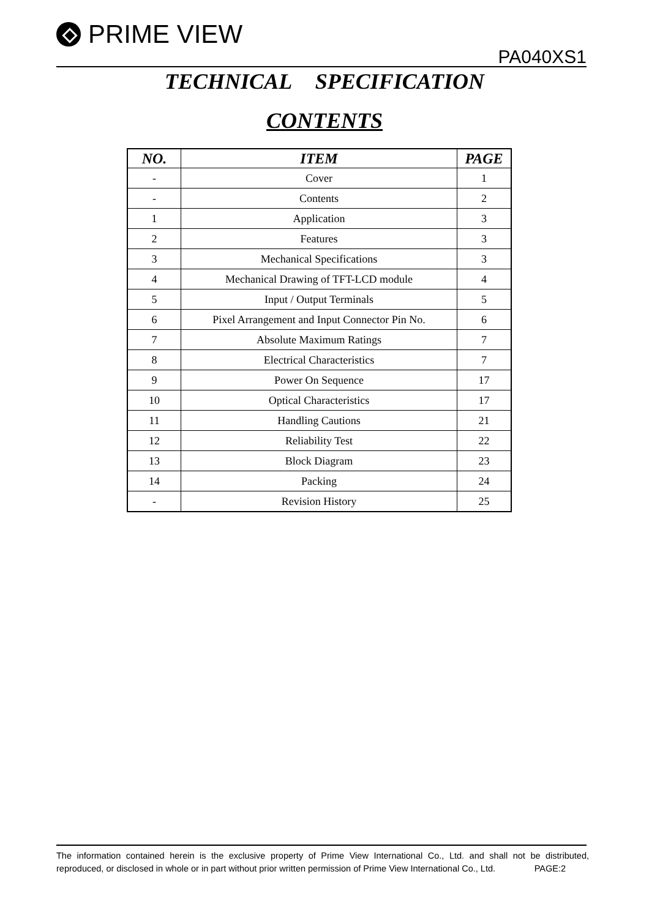PRIME VIEW
PA040XS1
TECHNICAL SPECIFICATION
CONTENTS
| NO. | ITEM | PAGE |
| --- | --- | --- |
| - | Cover | 1 |
| - | Contents | 2 |
| 1 | Application | 3 |
| 2 | Features | 3 |
| 3 | Mechanical Specifications | 3 |
| 4 | Mechanical Drawing of TFT-LCD module | 4 |
| 5 | Input / Output Terminals | 5 |
| 6 | Pixel Arrangement and Input Connector Pin No. | 6 |
| 7 | Absolute Maximum Ratings | 7 |
| 8 | Electrical Characteristics | 7 |
| 9 | Power On Sequence | 17 |
| 10 | Optical Characteristics | 17 |
| 11 | Handling Cautions | 21 |
| 12 | Reliability Test | 22 |
| 13 | Block Diagram | 23 |
| 14 | Packing | 24 |
| - | Revision History | 25 |
The information contained herein is the exclusive property of Prime View International Co., Ltd. and shall not be distributed, reproduced, or disclosed in whole or in part without prior written permission of Prime View International Co., Ltd. PAGE:2